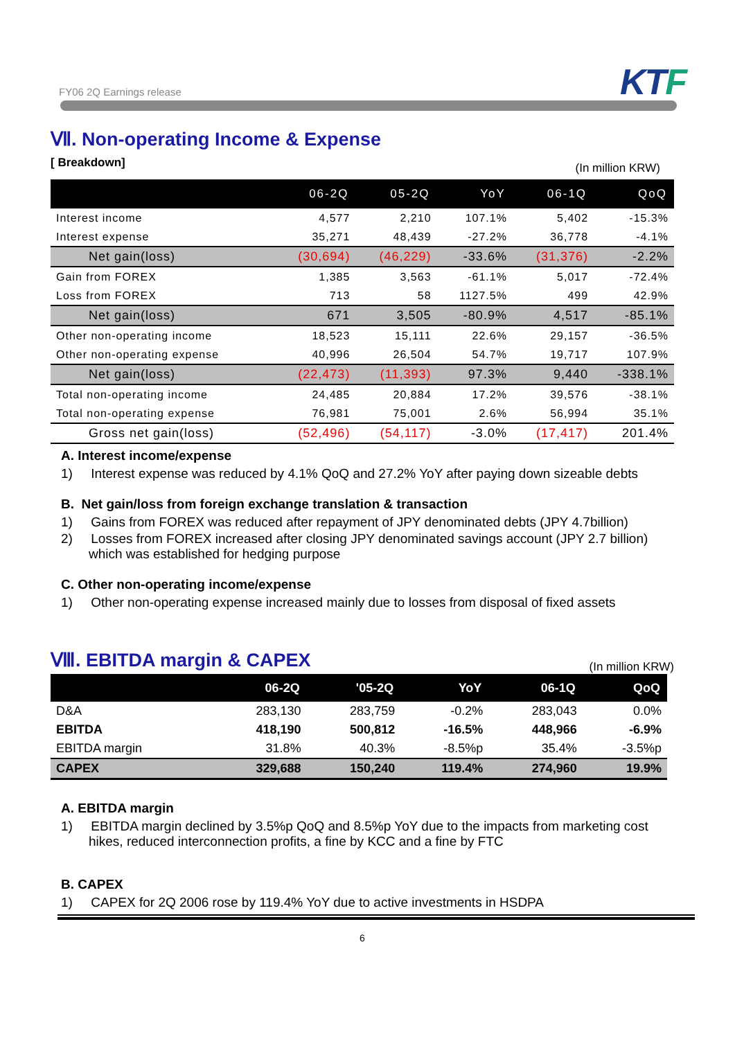FY06 2Q Earnings release KTF
Ⅶ. Non-operating Income & Expense
[ Breakdown] (In million KRW)
| | 06-2Q | 05-2Q | YoY | 06-1Q | QoQ |
| --- | --- | --- | --- | --- | --- |
| Interest income | 4,577 | 2,210 | 107.1% | 5,402 | -15.3% |
| Interest expense | 35,271 | 48,439 | -27.2% | 36,778 | -4.1% |
| Net gain(loss) | (30,694) | (46,229) | -33.6% | (31,376) | -2.2% |
| Gain from FOREX | 1,385 | 3,563 | -61.1% | 5,017 | -72.4% |
| Loss from FOREX | 713 | 58 | 1127.5% | 499 | 42.9% |
| Net gain(loss) | 671 | 3,505 | -80.9% | 4,517 | -85.1% |
| Other non-operating income | 18,523 | 15,111 | 22.6% | 29,157 | -36.5% |
| Other non-operating expense | 40,996 | 26,504 | 54.7% | 19,717 | 107.9% |
| Net gain(loss) | (22,473) | (11,393) | 97.3% | 9,440 | -338.1% |
| Total non-operating income | 24,485 | 20,884 | 17.2% | 39,576 | -38.1% |
| Total non-operating expense | 76,981 | 75,001 | 2.6% | 56,994 | 35.1% |
| Gross net gain(loss) | (52,496) | (54,117) | -3.0% | (17,417) | 201.4% |
A. Interest income/expense
1) Interest expense was reduced by 4.1% QoQ and 27.2% YoY after paying down sizeable debts
B. Net gain/loss from foreign exchange translation & transaction
1) Gains from FOREX was reduced after repayment of JPY denominated debts (JPY 4.7billion)
2) Losses from FOREX increased after closing JPY denominated savings account (JPY 2.7 billion) which was established for hedging purpose
C. Other non-operating income/expense
1) Other non-operating expense increased mainly due to losses from disposal of fixed assets
Ⅷ. EBITDA margin & CAPEX
(In million KRW)
| | 06-2Q | '05-2Q | YoY | 06-1Q | QoQ |
| --- | --- | --- | --- | --- | --- |
| D&A | 283,130 | 283,759 | -0.2% | 283,043 | 0.0% |
| EBITDA | 418,190 | 500,812 | -16.5% | 448,966 | -6.9% |
| EBITDA margin | 31.8% | 40.3% | -8.5%p | 35.4% | -3.5%p |
| CAPEX | 329,688 | 150,240 | 119.4% | 274,960 | 19.9% |
A. EBITDA margin
1) EBITDA margin declined by 3.5%p QoQ and 8.5%p YoY due to the impacts from marketing cost hikes, reduced interconnection profits, a fine by KCC and a fine by FTC
B. CAPEX
1) CAPEX for 2Q 2006 rose by 119.4% YoY due to active investments in HSDPA
6